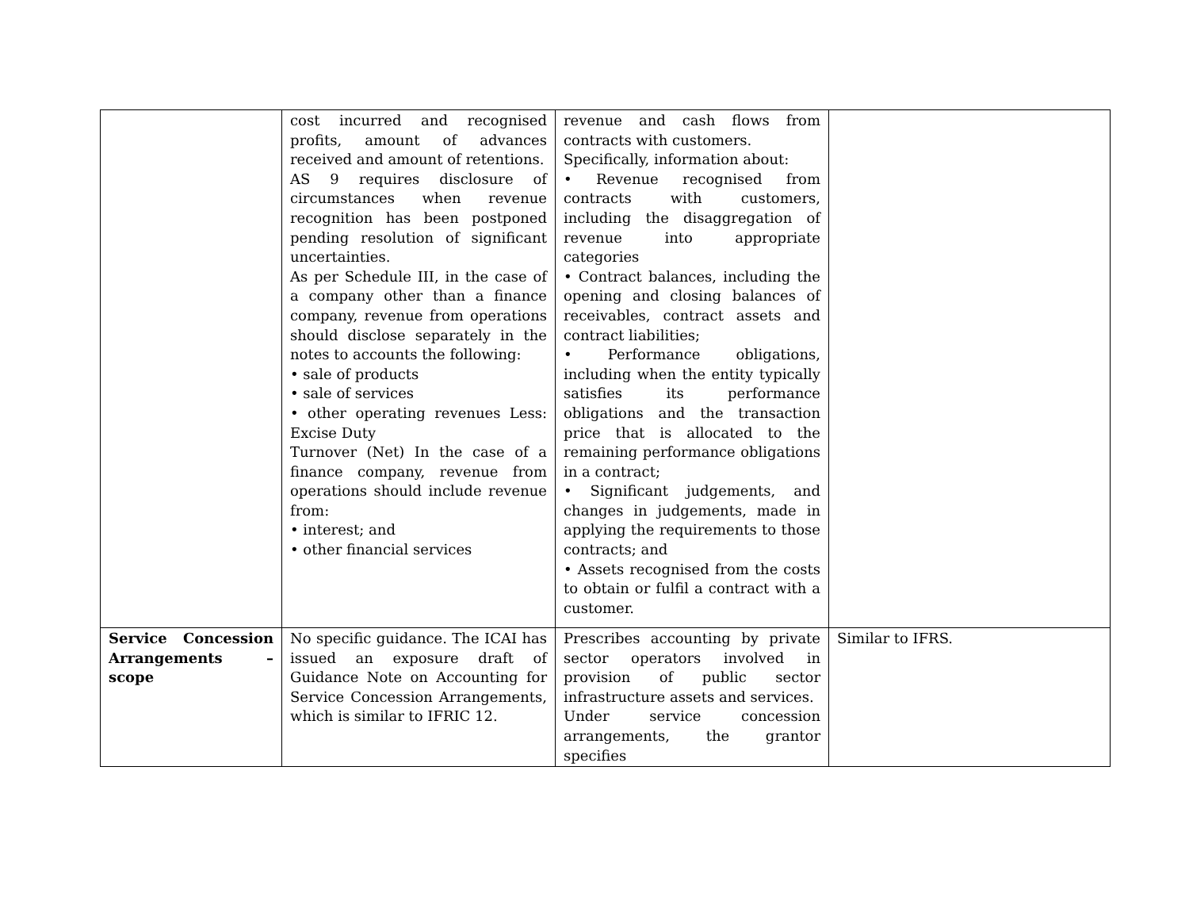| | cost incurred and recognised profits, amount of advances received and amount of retentions. AS 9 requires disclosure of circumstances when revenue recognition has been postponed pending resolution of significant uncertainties. As per Schedule III, in the case of a company other than a finance company, revenue from operations should disclose separately in the notes to accounts the following: • sale of products • sale of services • other operating revenues Less: Excise Duty Turnover (Net) In the case of a finance company, revenue from operations should include revenue from: • interest; and • other financial services | revenue and cash flows from contracts with customers. Specifically, information about: • Revenue recognised from contracts with customers, including the disaggregation of revenue into appropriate categories • Contract balances, including the opening and closing balances of receivables, contract assets and contract liabilities; • Performance obligations, including when the entity typically satisfies its performance obligations and the transaction price that is allocated to the remaining performance obligations in a contract; • Significant judgements, and changes in judgements, made in applying the requirements to those contracts; and • Assets recognised from the costs to obtain or fulfil a contract with a customer. | |
| Service Concession Arrangements – scope | No specific guidance. The ICAI has issued an exposure draft of Guidance Note on Accounting for Service Concession Arrangements, which is similar to IFRIC 12. | Prescribes accounting by private sector operators involved in provision of public sector infrastructure assets and services. Under service concession arrangements, the grantor specifies | Similar to IFRS. |